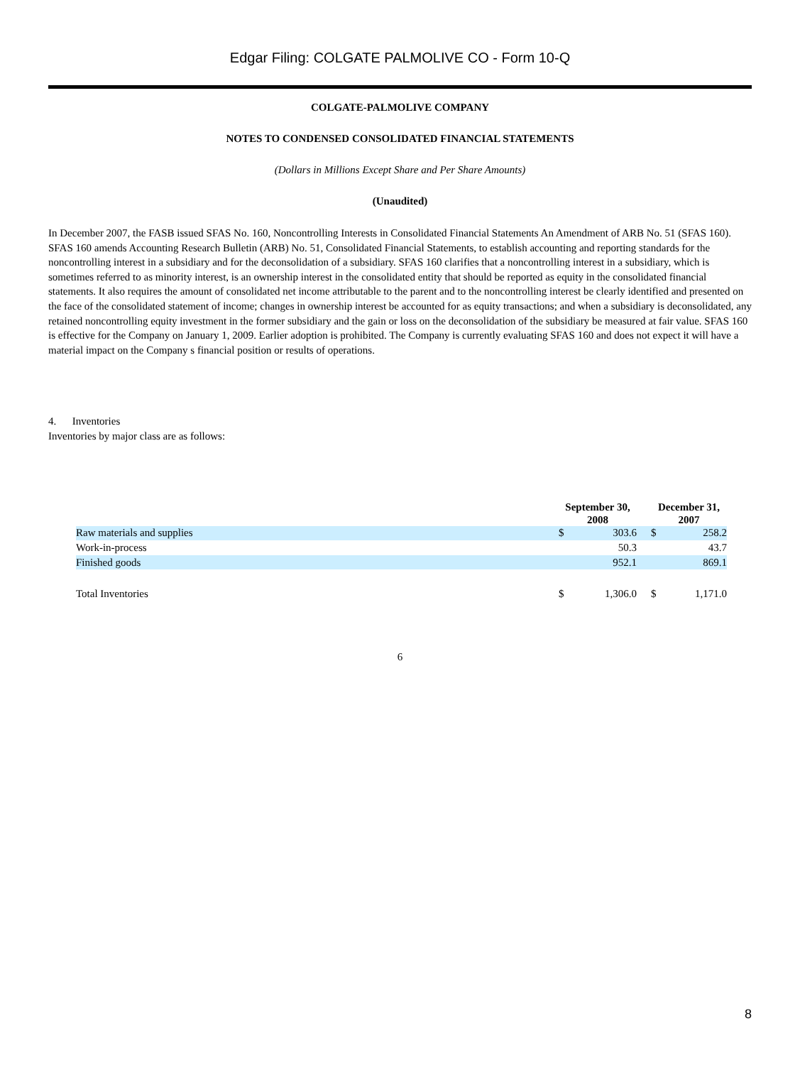Edgar Filing: COLGATE PALMOLIVE CO - Form 10-Q
COLGATE-PALMOLIVE COMPANY
NOTES TO CONDENSED CONSOLIDATED FINANCIAL STATEMENTS
(Dollars in Millions Except Share and Per Share Amounts)
(Unaudited)
In December 2007, the FASB issued SFAS No. 160, Noncontrolling Interests in Consolidated Financial Statements An Amendment of ARB No. 51 (SFAS 160). SFAS 160 amends Accounting Research Bulletin (ARB) No. 51, Consolidated Financial Statements, to establish accounting and reporting standards for the noncontrolling interest in a subsidiary and for the deconsolidation of a subsidiary. SFAS 160 clarifies that a noncontrolling interest in a subsidiary, which is sometimes referred to as minority interest, is an ownership interest in the consolidated entity that should be reported as equity in the consolidated financial statements. It also requires the amount of consolidated net income attributable to the parent and to the noncontrolling interest be clearly identified and presented on the face of the consolidated statement of income; changes in ownership interest be accounted for as equity transactions; and when a subsidiary is deconsolidated, any retained noncontrolling equity investment in the former subsidiary and the gain or loss on the deconsolidation of the subsidiary be measured at fair value. SFAS 160 is effective for the Company on January 1, 2009. Earlier adoption is prohibited. The Company is currently evaluating SFAS 160 and does not expect it will have a material impact on the Company s financial position or results of operations.
4. Inventories
Inventories by major class are as follows:
| | September 30, 2008 | | | December 31, 2007 | |
| --- | --- | --- | --- | --- | --- |
| Raw materials and supplies | $ | 303.6 | | $ | 258.2 |
| Work-in-process | | 50.3 | | | 43.7 |
| Finished goods | | 952.1 | | | 869.1 |
| Total Inventories | $ | 1,306.0 | | $ | 1,171.0 |
6
8